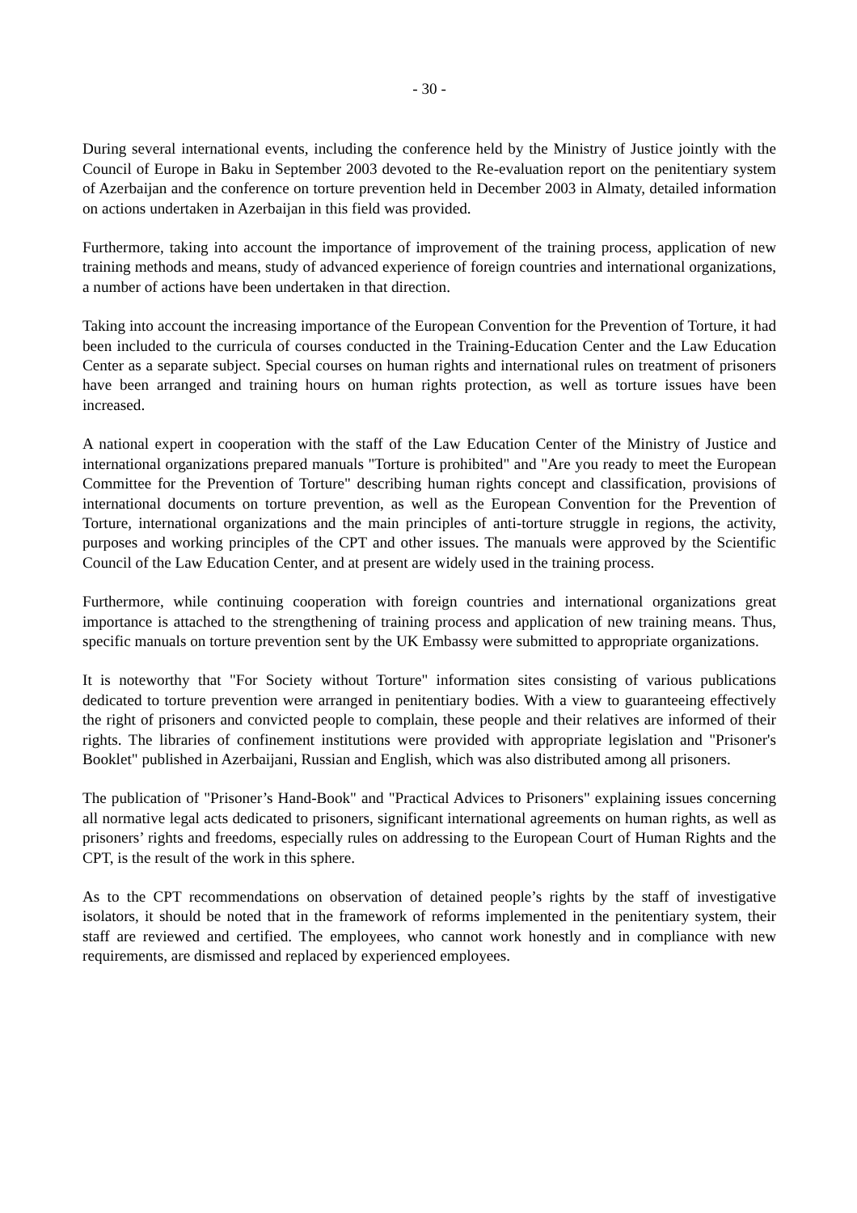- 30 -
During several international events, including the conference held by the Ministry of Justice jointly with the Council of Europe in Baku in September 2003 devoted to the Re-evaluation report on the penitentiary system of Azerbaijan and the conference on torture prevention held in December 2003 in Almaty, detailed information on actions undertaken in Azerbaijan in this field was provided.
Furthermore, taking into account the importance of improvement of the training process, application of new training methods and means, study of advanced experience of foreign countries and international organizations, a number of actions have been undertaken in that direction.
Taking into account the increasing importance of the European Convention for the Prevention of Torture, it had been included to the curricula of courses conducted in the Training-Education Center and the Law Education Center as a separate subject. Special courses on human rights and international rules on treatment of prisoners have been arranged and training hours on human rights protection, as well as torture issues have been increased.
A national expert in cooperation with the staff of the Law Education Center of the Ministry of Justice and international organizations prepared manuals "Torture is prohibited" and "Are you ready to meet the European Committee for the Prevention of Torture" describing human rights concept and classification, provisions of international documents on torture prevention, as well as the European Convention for the Prevention of Torture, international organizations and the main principles of anti-torture struggle in regions, the activity, purposes and working principles of the CPT and other issues. The manuals were approved by the Scientific Council of the Law Education Center, and at present are widely used in the training process.
Furthermore, while continuing cooperation with foreign countries and international organizations great importance is attached to the strengthening of training process and application of new training means. Thus, specific manuals on torture prevention sent by the UK Embassy were submitted to appropriate organizations.
It is noteworthy that "For Society without Torture" information sites consisting of various publications dedicated to torture prevention were arranged in penitentiary bodies. With a view to guaranteeing effectively the right of prisoners and convicted people to complain, these people and their relatives are informed of their rights. The libraries of confinement institutions were provided with appropriate legislation and "Prisoner's Booklet" published in Azerbaijani, Russian and English, which was also distributed among all prisoners.
The publication of "Prisoner’s Hand-Book" and "Practical Advices to Prisoners" explaining issues concerning all normative legal acts dedicated to prisoners, significant international agreements on human rights, as well as prisoners’ rights and freedoms, especially rules on addressing to the European Court of Human Rights and the CPT, is the result of the work in this sphere.
As to the CPT recommendations on observation of detained people’s rights by the staff of investigative isolators, it should be noted that in the framework of reforms implemented in the penitentiary system, their staff are reviewed and certified. The employees, who cannot work honestly and in compliance with new requirements, are dismissed and replaced by experienced employees.